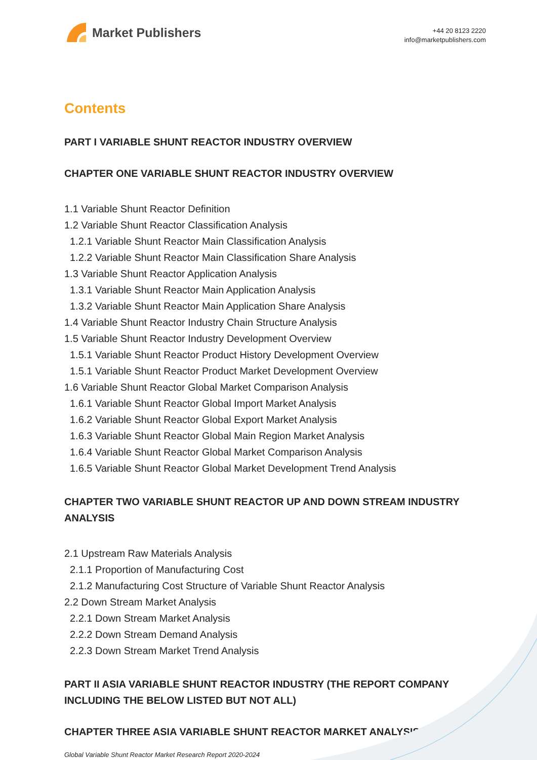Market Publishers
+44 20 8123 2220
info@marketpublishers.com
Contents
PART I VARIABLE SHUNT REACTOR INDUSTRY OVERVIEW
CHAPTER ONE VARIABLE SHUNT REACTOR INDUSTRY OVERVIEW
1.1 Variable Shunt Reactor Definition
1.2 Variable Shunt Reactor Classification Analysis
1.2.1 Variable Shunt Reactor Main Classification Analysis
1.2.2 Variable Shunt Reactor Main Classification Share Analysis
1.3 Variable Shunt Reactor Application Analysis
1.3.1 Variable Shunt Reactor Main Application Analysis
1.3.2 Variable Shunt Reactor Main Application Share Analysis
1.4 Variable Shunt Reactor Industry Chain Structure Analysis
1.5 Variable Shunt Reactor Industry Development Overview
1.5.1 Variable Shunt Reactor Product History Development Overview
1.5.1 Variable Shunt Reactor Product Market Development Overview
1.6 Variable Shunt Reactor Global Market Comparison Analysis
1.6.1 Variable Shunt Reactor Global Import Market Analysis
1.6.2 Variable Shunt Reactor Global Export Market Analysis
1.6.3 Variable Shunt Reactor Global Main Region Market Analysis
1.6.4 Variable Shunt Reactor Global Market Comparison Analysis
1.6.5 Variable Shunt Reactor Global Market Development Trend Analysis
CHAPTER TWO VARIABLE SHUNT REACTOR UP AND DOWN STREAM INDUSTRY ANALYSIS
2.1 Upstream Raw Materials Analysis
2.1.1 Proportion of Manufacturing Cost
2.1.2 Manufacturing Cost Structure of Variable Shunt Reactor Analysis
2.2 Down Stream Market Analysis
2.2.1 Down Stream Market Analysis
2.2.2 Down Stream Demand Analysis
2.2.3 Down Stream Market Trend Analysis
PART II ASIA VARIABLE SHUNT REACTOR INDUSTRY (THE REPORT COMPANY INCLUDING THE BELOW LISTED BUT NOT ALL)
CHAPTER THREE ASIA VARIABLE SHUNT REACTOR MARKET ANALYSIS
Global Variable Shunt Reactor Market Research Report 2020-2024